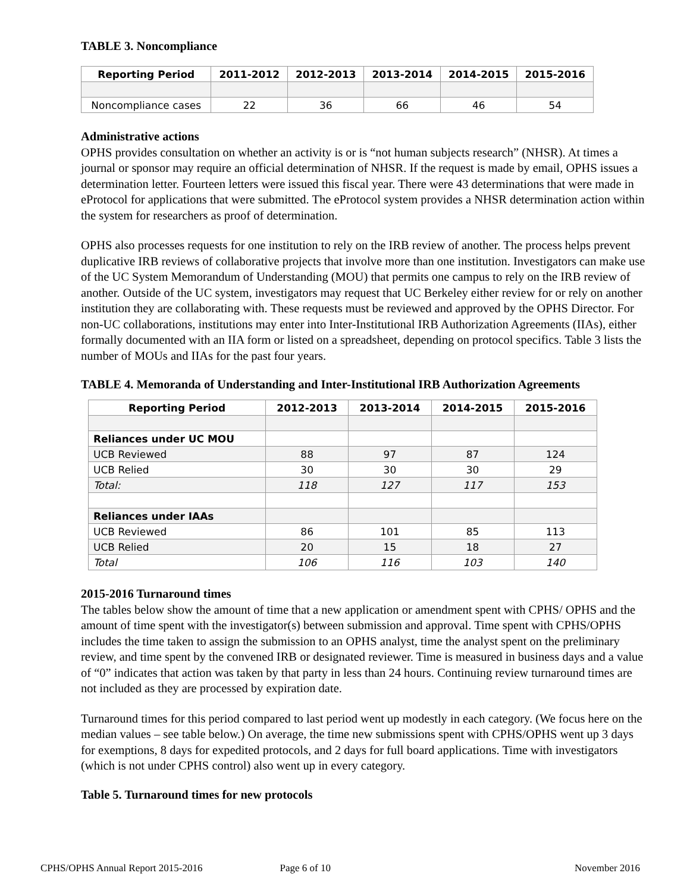TABLE 3. Noncompliance
| Reporting Period | 2011-2012 | 2012-2013 | 2013-2014 | 2014-2015 | 2015-2016 |
| --- | --- | --- | --- | --- | --- |
| Noncompliance cases | 22 | 36 | 66 | 46 | 54 |
Administrative actions
OPHS provides consultation on whether an activity is or is “not human subjects research” (NHSR). At times a journal or sponsor may require an official determination of NHSR. If the request is made by email, OPHS issues a determination letter. Fourteen letters were issued this fiscal year. There were 43 determinations that were made in eProtocol for applications that were submitted. The eProtocol system provides a NHSR determination action within the system for researchers as proof of determination.
OPHS also processes requests for one institution to rely on the IRB review of another. The process helps prevent duplicative IRB reviews of collaborative projects that involve more than one institution. Investigators can make use of the UC System Memorandum of Understanding (MOU) that permits one campus to rely on the IRB review of another. Outside of the UC system, investigators may request that UC Berkeley either review for or rely on another institution they are collaborating with. These requests must be reviewed and approved by the OPHS Director. For non-UC collaborations, institutions may enter into Inter-Institutional IRB Authorization Agreements (IIAs), either formally documented with an IIA form or listed on a spreadsheet, depending on protocol specifics. Table 3 lists the number of MOUs and IIAs for the past four years.
TABLE 4. Memoranda of Understanding and Inter-Institutional IRB Authorization Agreements
| Reporting Period | 2012-2013 | 2013-2014 | 2014-2015 | 2015-2016 |
| --- | --- | --- | --- | --- |
| Reliances under UC MOU | | | | |
| UCB Reviewed | 88 | 97 | 87 | 124 |
| UCB Relied | 30 | 30 | 30 | 29 |
| Total: | 118 | 127 | 117 | 153 |
| Reliances under IAAs | | | | |
| UCB Reviewed | 86 | 101 | 85 | 113 |
| UCB Relied | 20 | 15 | 18 | 27 |
| Total | 106 | 116 | 103 | 140 |
2015-2016 Turnaround times
The tables below show the amount of time that a new application or amendment spent with CPHS/ OPHS and the amount of time spent with the investigator(s) between submission and approval. Time spent with CPHS/OPHS includes the time taken to assign the submission to an OPHS analyst, time the analyst spent on the preliminary review, and time spent by the convened IRB or designated reviewer. Time is measured in business days and a value of “0” indicates that action was taken by that party in less than 24 hours. Continuing review turnaround times are not included as they are processed by expiration date.
Turnaround times for this period compared to last period went up modestly in each category. (We focus here on the median values – see table below.) On average, the time new submissions spent with CPHS/OPHS went up 3 days for exemptions, 8 days for expedited protocols, and 2 days for full board applications. Time with investigators (which is not under CPHS control) also went up in every category.
Table 5. Turnaround times for new protocols
CPHS/OPHS Annual Report 2015-2016 Page 6 of 10 November 2016